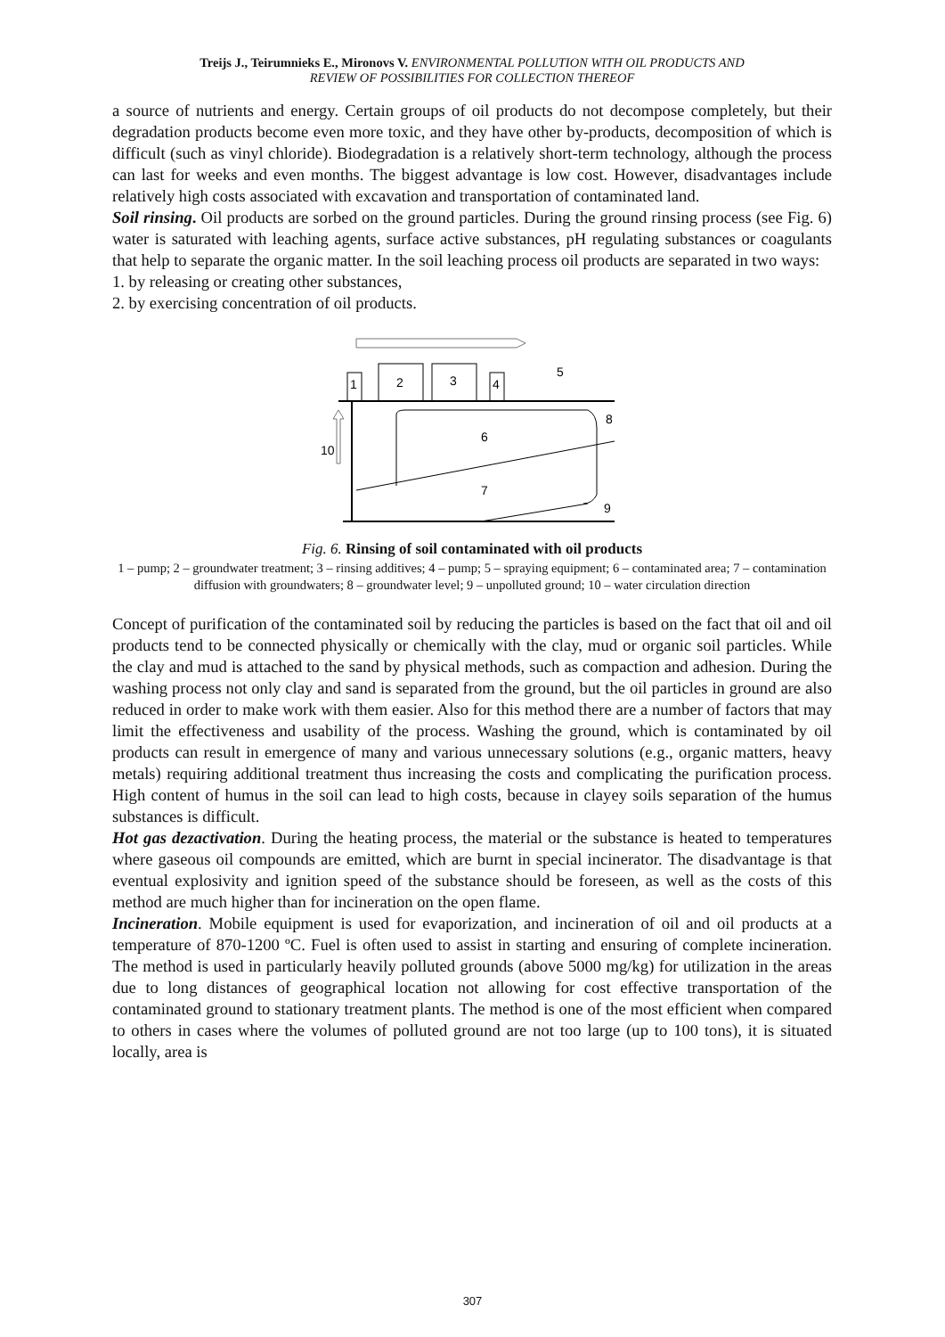Treijs J., Teirumnieks E., Mironovs V. ENVIRONMENTAL POLLUTION WITH OIL PRODUCTS AND
REVIEW OF POSSIBILITIES FOR COLLECTION THEREOF
a source of nutrients and energy. Certain groups of oil products do not decompose completely, but their degradation products become even more toxic, and they have other by-products, decomposition of which is difficult (such as vinyl chloride). Biodegradation is a relatively short-term technology, although the process can last for weeks and even months. The biggest advantage is low cost. However, disadvantages include relatively high costs associated with excavation and transportation of contaminated land.
Soil rinsing. Oil products are sorbed on the ground particles. During the ground rinsing process (see Fig. 6) water is saturated with leaching agents, surface active substances, pH regulating substances or coagulants that help to separate the organic matter. In the soil leaching process oil products are separated in two ways:
1. by releasing or creating other substances,
2. by exercising concentration of oil products.
1
2
3
4
5
6
7
8
9
10
Fig. 6. Rinsing of soil contaminated with oil products
1 – pump; 2 – groundwater treatment; 3 – rinsing additives; 4 – pump; 5 – spraying equipment; 6 – contaminated area; 7 – contamination diffusion with groundwaters; 8 – groundwater level; 9 – unpolluted ground; 10 – water circulation direction
Concept of purification of the contaminated soil by reducing the particles is based on the fact that oil and oil products tend to be connected physically or chemically with the clay, mud or organic soil particles. While the clay and mud is attached to the sand by physical methods, such as compaction and adhesion. During the washing process not only clay and sand is separated from the ground, but the oil particles in ground are also reduced in order to make work with them easier. Also for this method there are a number of factors that may limit the effectiveness and usability of the process. Washing the ground, which is contaminated by oil products can result in emergence of many and various unnecessary solutions (e.g., organic matters, heavy metals) requiring additional treatment thus increasing the costs and complicating the purification process. High content of humus in the soil can lead to high costs, because in clayey soils separation of the humus substances is difficult.
Hot gas dezactivation. During the heating process, the material or the substance is heated to temperatures where gaseous oil compounds are emitted, which are burnt in special incinerator. The disadvantage is that eventual explosivity and ignition speed of the substance should be foreseen, as well as the costs of this method are much higher than for incineration on the open flame.
Incineration. Mobile equipment is used for evaporization, and incineration of oil and oil products at a temperature of 870-1200 ºC. Fuel is often used to assist in starting and ensuring of complete incineration. The method is used in particularly heavily polluted grounds (above 5000 mg/kg) for utilization in the areas due to long distances of geographical location not allowing for cost effective transportation of the contaminated ground to stationary treatment plants. The method is one of the most efficient when compared to others in cases where the volumes of polluted ground are not too large (up to 100 tons), it is situated locally, area is
307